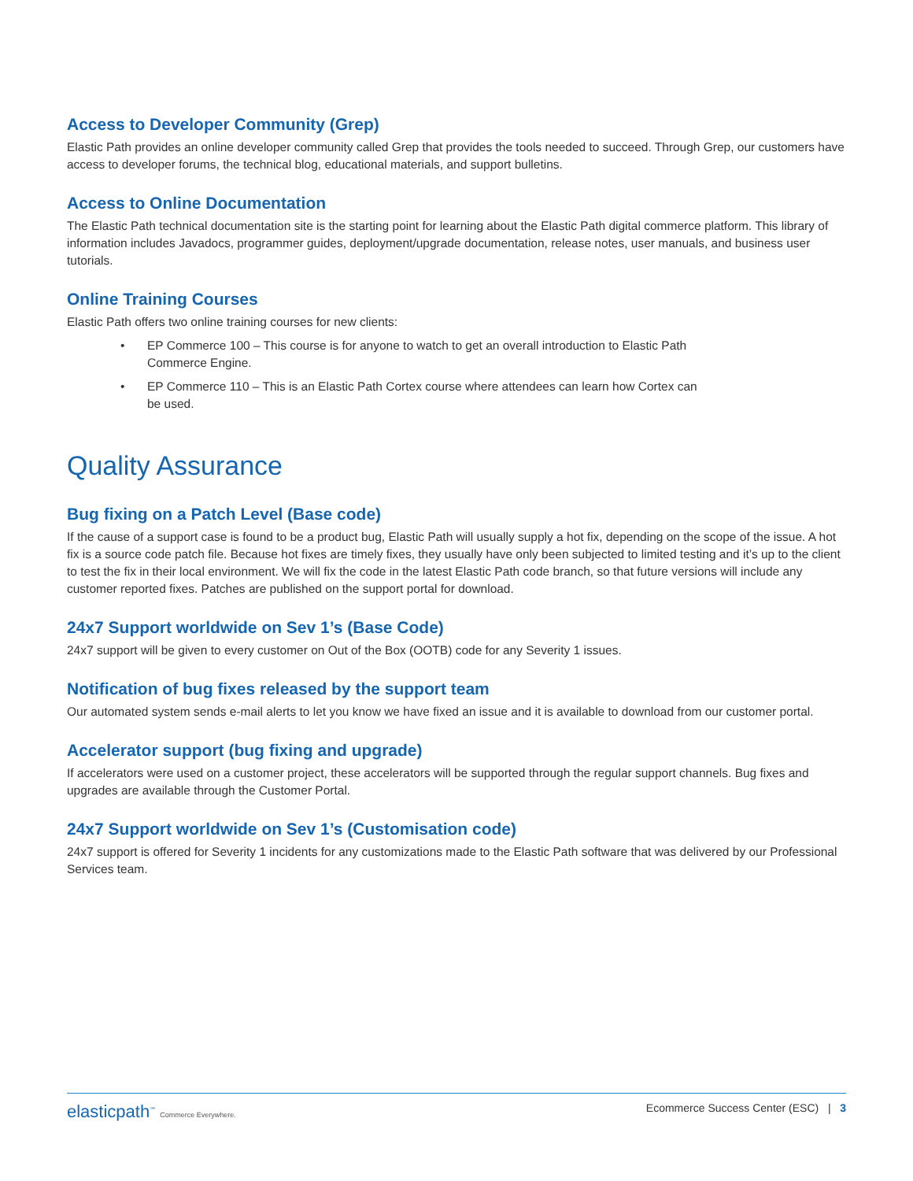Access to Developer Community (Grep)
Elastic Path provides an online developer community called Grep that provides the tools needed to succeed. Through Grep, our customers have access to developer forums, the technical blog, educational materials, and support bulletins.
Access to Online Documentation
The Elastic Path technical documentation site is the starting point for learning about the Elastic Path digital commerce platform. This library of information includes Javadocs, programmer guides, deployment/upgrade documentation, release notes, user manuals, and business user tutorials.
Online Training Courses
Elastic Path offers two online training courses for new clients:
• EP Commerce 100 – This course is for anyone to watch to get an overall introduction to Elastic Path Commerce Engine.
• EP Commerce 110 – This is an Elastic Path Cortex course where attendees can learn how Cortex can be used.
Quality Assurance
Bug fixing on a Patch Level (Base code)
If the cause of a support case is found to be a product bug, Elastic Path will usually supply a hot fix, depending on the scope of the issue. A hot fix is a source code patch file. Because hot fixes are timely fixes, they usually have only been subjected to limited testing and it’s up to the client to test the fix in their local environment. We will fix the code in the latest Elastic Path code branch, so that future versions will include any customer reported fixes. Patches are published on the support portal for download.
24x7 Support worldwide on Sev 1’s (Base Code)
24x7 support will be given to every customer on Out of the Box (OOTB) code for any Severity 1 issues.
Notification of bug fixes released by the support team
Our automated system sends e-mail alerts to let you know we have fixed an issue and it is available to download from our customer portal.
Accelerator support (bug fixing and upgrade)
If accelerators were used on a customer project, these accelerators will be supported through the regular support channels. Bug fixes and upgrades are available through the Customer Portal.
24x7 Support worldwide on Sev 1’s (Customisation code)
24x7 support is offered for Severity 1 incidents for any customizations made to the Elastic Path software that was delivered by our Professional Services team.
elasticpath<sup>™</sup> Commerce Everywhere. Ecommerce Success Center (ESC) | 3